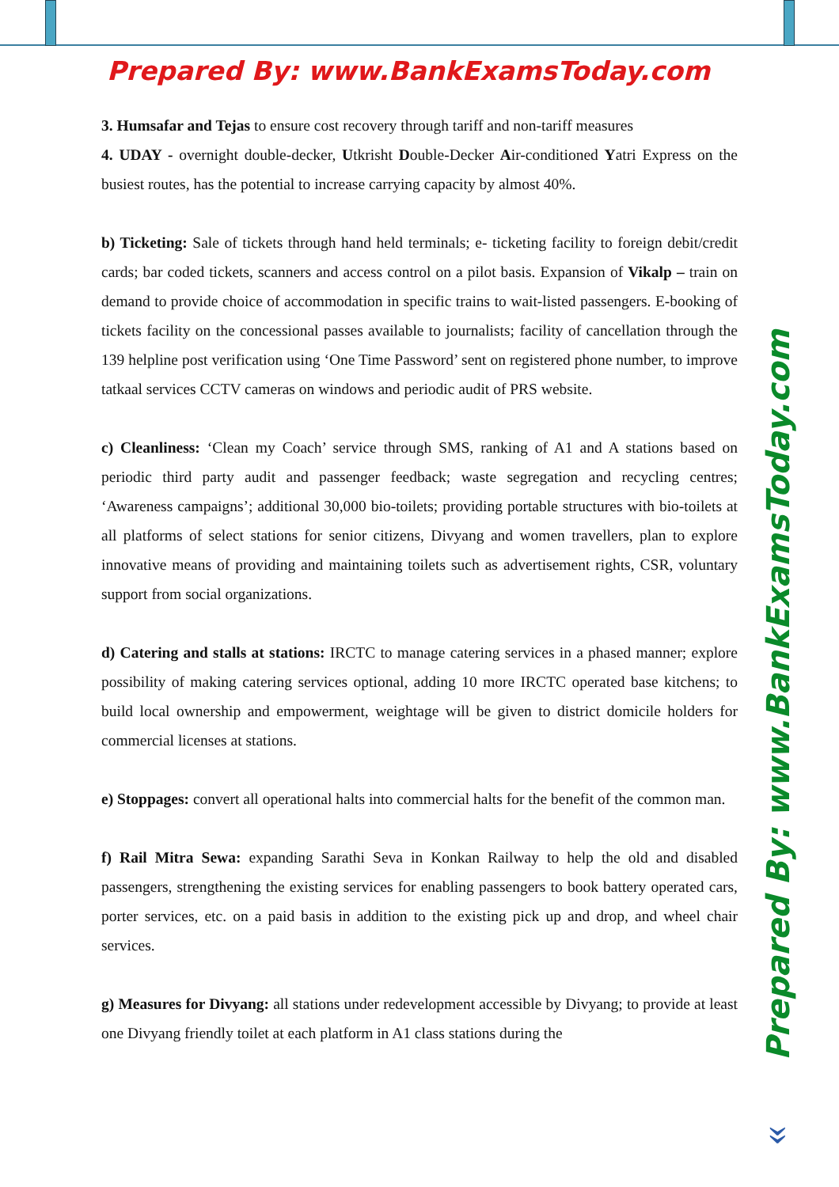Prepared By: www.BankExamsToday.com
Prepared By: www.BankExamsToday.com
3. Humsafar and Tejas to ensure cost recovery through tariff and non-tariff measures
4. UDAY - overnight double-decker, Utkrisht Double-Decker Air-conditioned Yatri Express on the busiest routes, has the potential to increase carrying capacity by almost 40%.
b) Ticketing: Sale of tickets through hand held terminals; e- ticketing facility to foreign debit/credit cards; bar coded tickets, scanners and access control on a pilot basis. Expansion of Vikalp – train on demand to provide choice of accommodation in specific trains to wait-listed passengers. E-booking of tickets facility on the concessional passes available to journalists; facility of cancellation through the 139 helpline post verification using ‘One Time Password’ sent on registered phone number, to improve tatkaal services CCTV cameras on windows and periodic audit of PRS website.
c) Cleanliness: ‘Clean my Coach’ service through SMS, ranking of A1 and A stations based on periodic third party audit and passenger feedback; waste segregation and recycling centres; ‘Awareness campaigns’; additional 30,000 bio-toilets; providing portable structures with bio-toilets at all platforms of select stations for senior citizens, Divyang and women travellers, plan to explore innovative means of providing and maintaining toilets such as advertisement rights, CSR, voluntary support from social organizations.
d) Catering and stalls at stations: IRCTC to manage catering services in a phased manner; explore possibility of making catering services optional, adding 10 more IRCTC operated base kitchens; to build local ownership and empowerment, weightage will be given to district domicile holders for commercial licenses at stations.
e) Stoppages: convert all operational halts into commercial halts for the benefit of the common man.
f) Rail Mitra Sewa: expanding Sarathi Seva in Konkan Railway to help the old and disabled passengers, strengthening the existing services for enabling passengers to book battery operated cars, porter services, etc. on a paid basis in addition to the existing pick up and drop, and wheel chair services.
g) Measures for Divyang: all stations under redevelopment accessible by Divyang; to provide at least one Divyang friendly toilet at each platform in A1 class stations during the
»